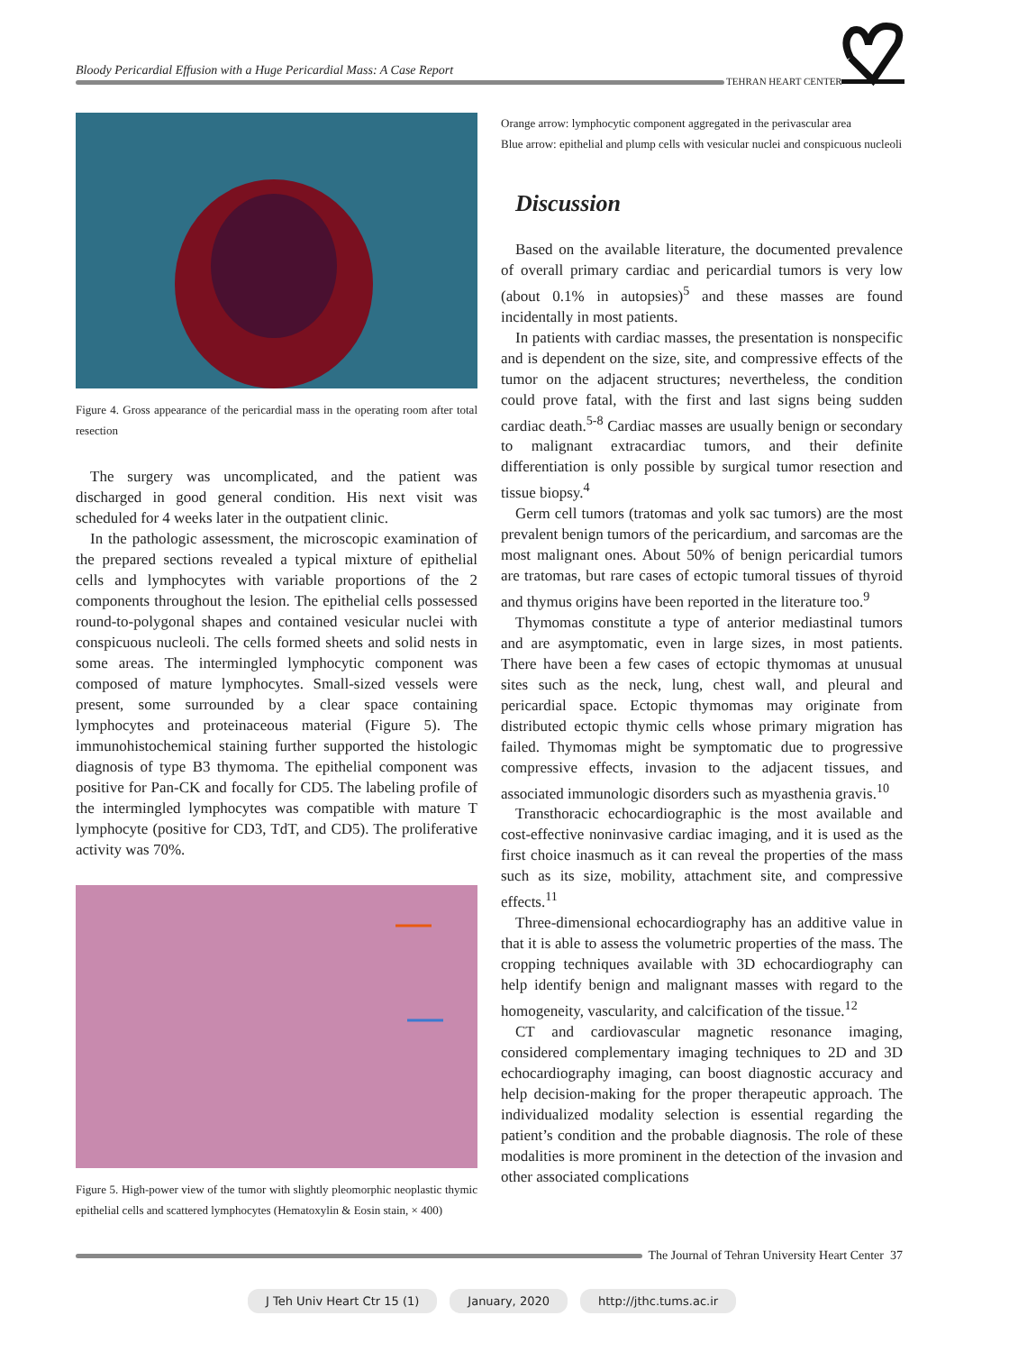Bloody Pericardial Effusion with a Huge Pericardial Mass: A Case Report
TEHRAN HEART CENTER
Figure 4. Gross appearance of the pericardial mass in the operating room after total resection
The surgery was uncomplicated, and the patient was discharged in good general condition. His next visit was scheduled for 4 weeks later in the outpatient clinic.
In the pathologic assessment, the microscopic examination of the prepared sections revealed a typical mixture of epithelial cells and lymphocytes with variable proportions of the 2 components throughout the lesion. The epithelial cells possessed round-to-polygonal shapes and contained vesicular nuclei with conspicuous nucleoli. The cells formed sheets and solid nests in some areas. The intermingled lymphocytic component was composed of mature lymphocytes. Small-sized vessels were present, some surrounded by a clear space containing lymphocytes and proteinaceous material (Figure 5). The immunohistochemical staining further supported the histologic diagnosis of type B3 thymoma. The epithelial component was positive for Pan-CK and focally for CD5. The labeling profile of the intermingled lymphocytes was compatible with mature T lymphocyte (positive for CD3, TdT, and CD5). The proliferative activity was 70%.
Figure 5. High-power view of the tumor with slightly pleomorphic neoplastic thymic epithelial cells and scattered lymphocytes (Hematoxylin & Eosin stain, × 400)
Orange arrow: lymphocytic component aggregated in the perivascular area
Blue arrow: epithelial and plump cells with vesicular nuclei and conspicuous nucleoli
Discussion
Based on the available literature, the documented prevalence of overall primary cardiac and pericardial tumors is very low (about 0.1% in autopsies)<sup>5</sup> and these masses are found incidentally in most patients.
In patients with cardiac masses, the presentation is nonspecific and is dependent on the size, site, and compressive effects of the tumor on the adjacent structures; nevertheless, the condition could prove fatal, with the first and last signs being sudden cardiac death.<sup>5-8</sup> Cardiac masses are usually benign or secondary to malignant extracardiac tumors, and their definite differentiation is only possible by surgical tumor resection and tissue biopsy.<sup>4</sup>
Germ cell tumors (tratomas and yolk sac tumors) are the most prevalent benign tumors of the pericardium, and sarcomas are the most malignant ones. About 50% of benign pericardial tumors are tratomas, but rare cases of ectopic tumoral tissues of thyroid and thymus origins have been reported in the literature too.<sup>9</sup>
Thymomas constitute a type of anterior mediastinal tumors and are asymptomatic, even in large sizes, in most patients. There have been a few cases of ectopic thymomas at unusual sites such as the neck, lung, chest wall, and pleural and pericardial space. Ectopic thymomas may originate from distributed ectopic thymic cells whose primary migration has failed. Thymomas might be symptomatic due to progressive compressive effects, invasion to the adjacent tissues, and associated immunologic disorders such as myasthenia gravis.<sup>10</sup>
Transthoracic echocardiographic is the most available and cost-effective noninvasive cardiac imaging, and it is used as the first choice inasmuch as it can reveal the properties of the mass such as its size, mobility, attachment site, and compressive effects.<sup>11</sup>
Three-dimensional echocardiography has an additive value in that it is able to assess the volumetric properties of the mass. The cropping techniques available with 3D echocardiography can help identify benign and malignant masses with regard to the homogeneity, vascularity, and calcification of the tissue.<sup>12</sup>
CT and cardiovascular magnetic resonance imaging, considered complementary imaging techniques to 2D and 3D echocardiography imaging, can boost diagnostic accuracy and help decision-making for the proper therapeutic approach. The individualized modality selection is essential regarding the patient’s condition and the probable diagnosis. The role of these modalities is more prominent in the detection of the invasion and other associated complications
The Journal of Tehran University Heart Center 37
J Teh Univ Heart Ctr 15 (1) January, 2020 http://jthc.tums.ac.ir